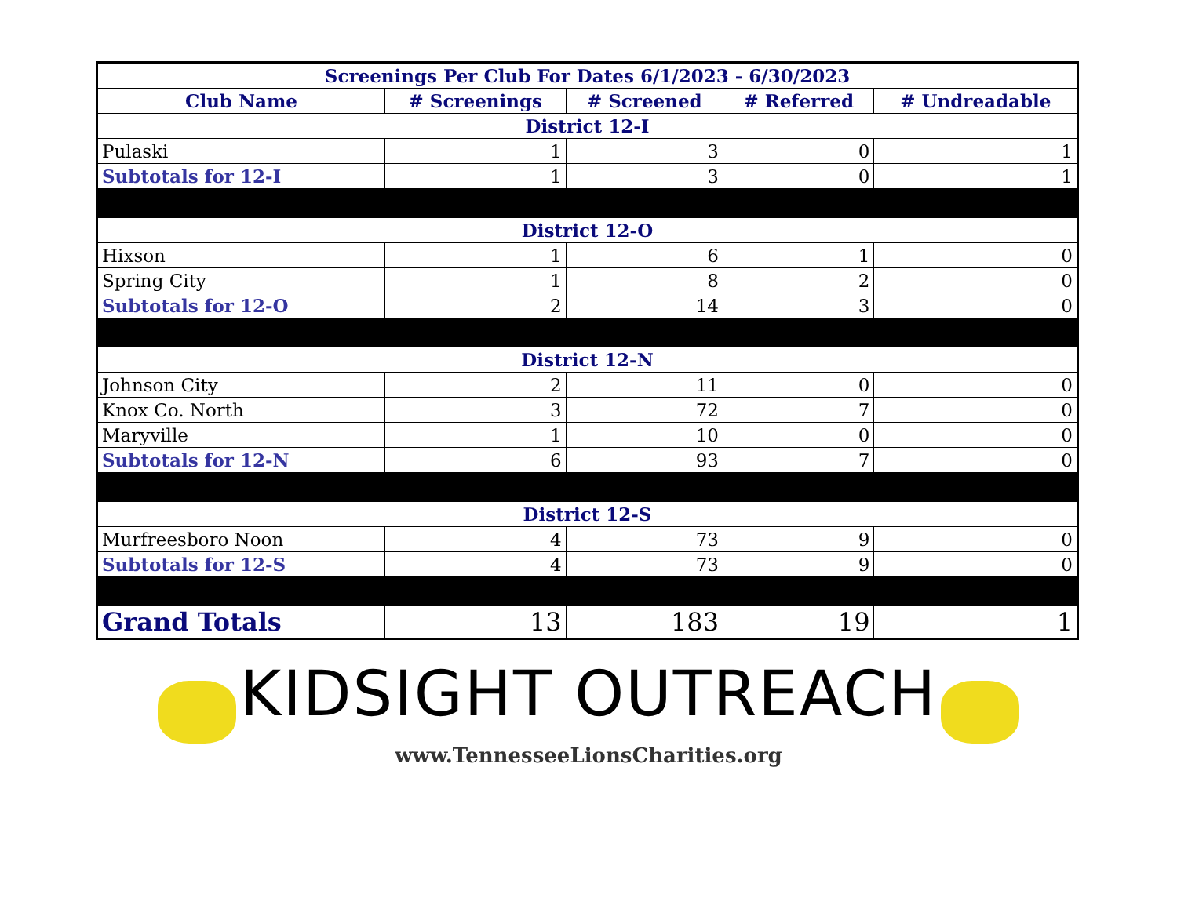| Screenings Per Club For Dates 6/1/2023 - 6/30/2023 | | | | |
| --- | --- | --- | --- | --- |
| Club Name | # Screenings | # Screened | # Referred | # Undreadable |
| District 12-I | | | | |
| Pulaski | 1 | 3 | 0 | 1 |
| Subtotals for 12-I | 1 | 3 | 0 | 1 |
| District 12-O | | | | |
| Hixson | 1 | 6 | 1 | 0 |
| Spring City | 1 | 8 | 2 | 0 |
| Subtotals for 12-O | 2 | 14 | 3 | 0 |
| District 12-N | | | | |
| Johnson City | 2 | 11 | 0 | 0 |
| Knox Co. North | 3 | 72 | 7 | 0 |
| Maryville | 1 | 10 | 0 | 0 |
| Subtotals for 12-N | 6 | 93 | 7 | 0 |
| District 12-S | | | | |
| Murfreesboro Noon | 4 | 73 | 9 | 0 |
| Subtotals for 12-S | 4 | 73 | 9 | 0 |
| Grand Totals | 13 | 183 | 19 | 1 |
KIDSIGHT OUTREACH
www.TennesseeLionsCharities.org